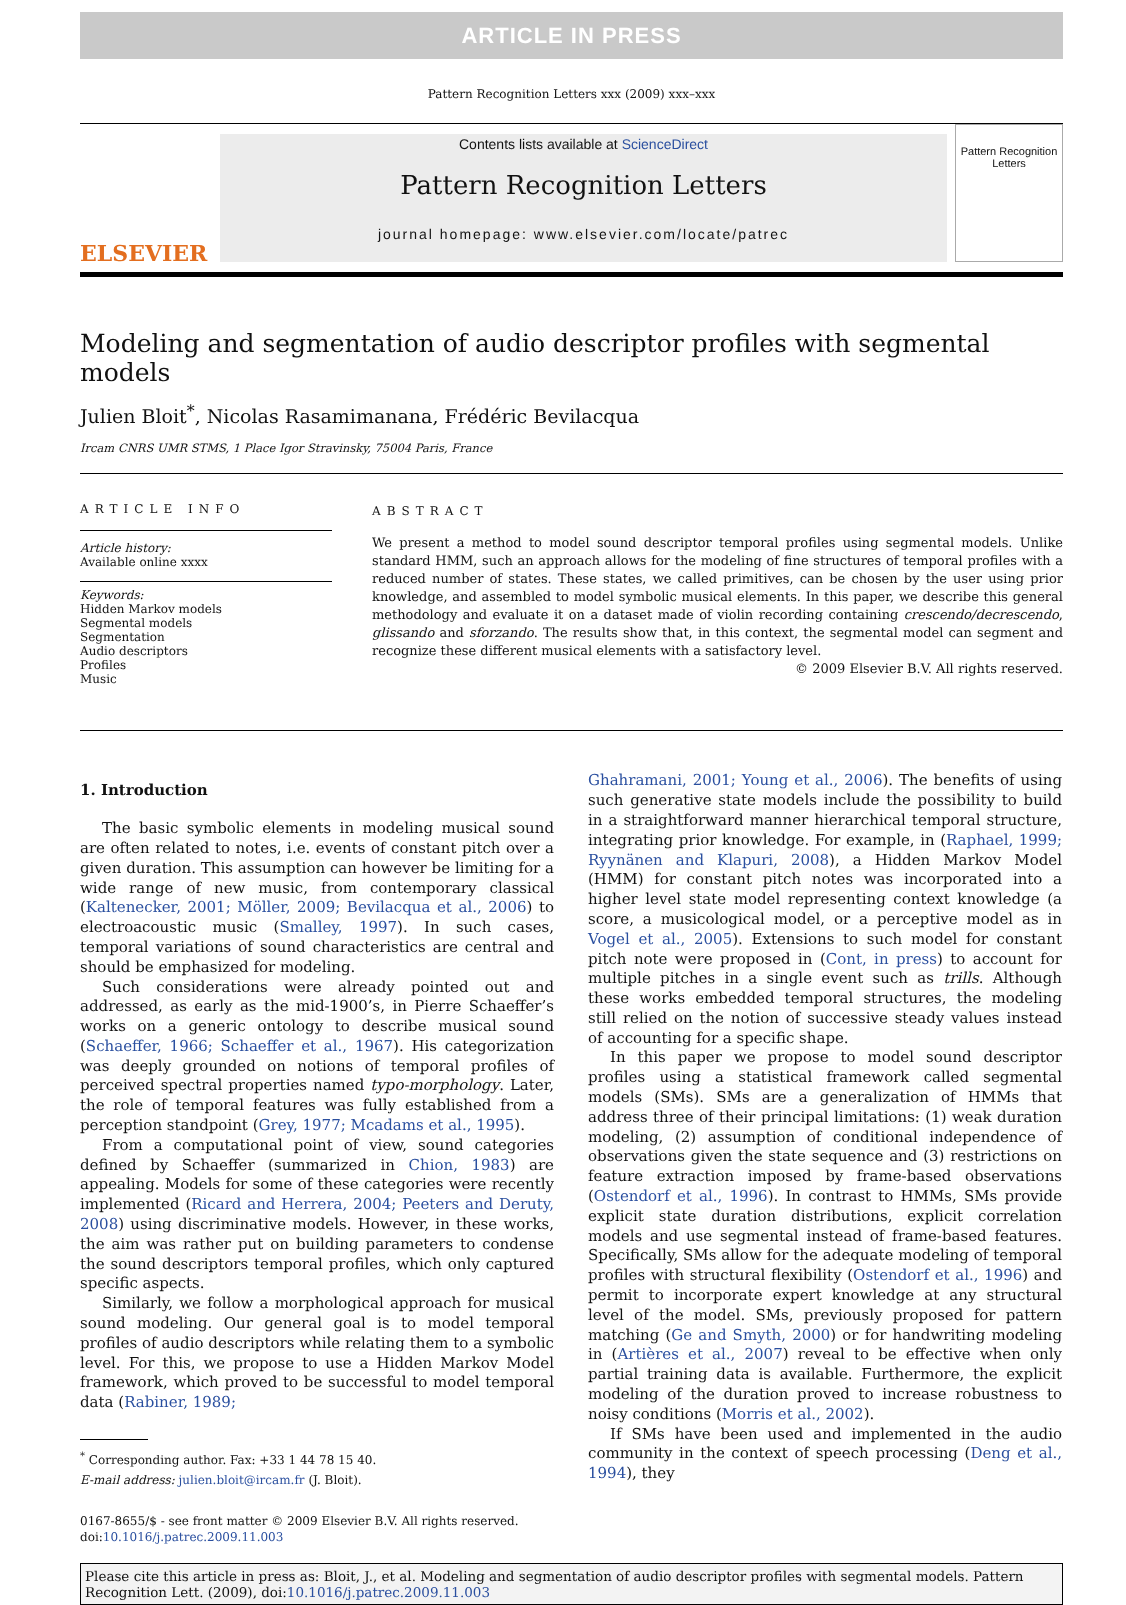ARTICLE IN PRESS
Pattern Recognition Letters xxx (2009) xxx–xxx
ELSEVIER
Contents lists available at ScienceDirect
Pattern Recognition Letters
journal homepage: www.elsevier.com/locate/patrec
Pattern Recognition Letters
Modeling and segmentation of audio descriptor profiles with segmental models
Julien Bloit<sup>*</sup>, Nicolas Rasamimanana, Frédéric Bevilacqua
Ircam CNRS UMR STMS, 1 Place Igor Stravinsky, 75004 Paris, France
ARTICLE INFO
Article history:
Available online xxxx
Keywords:
Hidden Markov models
Segmental models
Segmentation
Audio descriptors
Profiles
Music
ABSTRACT
We present a method to model sound descriptor temporal profiles using segmental models. Unlike standard HMM, such an approach allows for the modeling of fine structures of temporal profiles with a reduced number of states. These states, we called primitives, can be chosen by the user using prior knowledge, and assembled to model symbolic musical elements. In this paper, we describe this general methodology and evaluate it on a dataset made of violin recording containing crescendo/decrescendo, glissando and sforzando. The results show that, in this context, the segmental model can segment and recognize these different musical elements with a satisfactory level.
© 2009 Elsevier B.V. All rights reserved.
1. Introduction
The basic symbolic elements in modeling musical sound are often related to notes, i.e. events of constant pitch over a given duration. This assumption can however be limiting for a wide range of new music, from contemporary classical (Kaltenecker, 2001; Möller, 2009; Bevilacqua et al., 2006) to electroacoustic music (Smalley, 1997). In such cases, temporal variations of sound characteristics are central and should be emphasized for modeling.
Such considerations were already pointed out and addressed, as early as the mid-1900’s, in Pierre Schaeffer’s works on a generic ontology to describe musical sound (Schaeffer, 1966; Schaeffer et al., 1967). His categorization was deeply grounded on notions of temporal profiles of perceived spectral properties named typo-morphology. Later, the role of temporal features was fully established from a perception standpoint (Grey, 1977; Mcadams et al., 1995).
From a computational point of view, sound categories defined by Schaeffer (summarized in Chion, 1983) are appealing. Models for some of these categories were recently implemented (Ricard and Herrera, 2004; Peeters and Deruty, 2008) using discriminative models. However, in these works, the aim was rather put on building parameters to condense the sound descriptors temporal profiles, which only captured specific aspects.
Similarly, we follow a morphological approach for musical sound modeling. Our general goal is to model temporal profiles of audio descriptors while relating them to a symbolic level. For this, we propose to use a Hidden Markov Model framework, which proved to be successful to model temporal data (Rabiner, 1989;
<sup>*</sup> Corresponding author. Fax: +33 1 44 78 15 40.
E-mail address: julien.bloit@ircam.fr (J. Bloit).
0167-8655/$ - see front matter © 2009 Elsevier B.V. All rights reserved.
doi:10.1016/j.patrec.2009.11.003
Ghahramani, 2001; Young et al., 2006). The benefits of using such generative state models include the possibility to build in a straightforward manner hierarchical temporal structure, integrating prior knowledge. For example, in (Raphael, 1999; Ryynänen and Klapuri, 2008), a Hidden Markov Model (HMM) for constant pitch notes was incorporated into a higher level state model representing context knowledge (a score, a musicological model, or a perceptive model as in Vogel et al., 2005). Extensions to such model for constant pitch note were proposed in (Cont, in press) to account for multiple pitches in a single event such as trills. Although these works embedded temporal structures, the modeling still relied on the notion of successive steady values instead of accounting for a specific shape.
In this paper we propose to model sound descriptor profiles using a statistical framework called segmental models (SMs). SMs are a generalization of HMMs that address three of their principal limitations: (1) weak duration modeling, (2) assumption of conditional independence of observations given the state sequence and (3) restrictions on feature extraction imposed by frame-based observations (Ostendorf et al., 1996). In contrast to HMMs, SMs provide explicit state duration distributions, explicit correlation models and use segmental instead of frame-based features. Specifically, SMs allow for the adequate modeling of temporal profiles with structural flexibility (Ostendorf et al., 1996) and permit to incorporate expert knowledge at any structural level of the model. SMs, previously proposed for pattern matching (Ge and Smyth, 2000) or for handwriting modeling in (Artières et al., 2007) reveal to be effective when only partial training data is available. Furthermore, the explicit modeling of the duration proved to increase robustness to noisy conditions (Morris et al., 2002).
If SMs have been used and implemented in the audio community in the context of speech processing (Deng et al., 1994), they
Please cite this article in press as: Bloit, J., et al. Modeling and segmentation of audio descriptor profiles with segmental models. Pattern Recognition Lett. (2009), doi:10.1016/j.patrec.2009.11.003